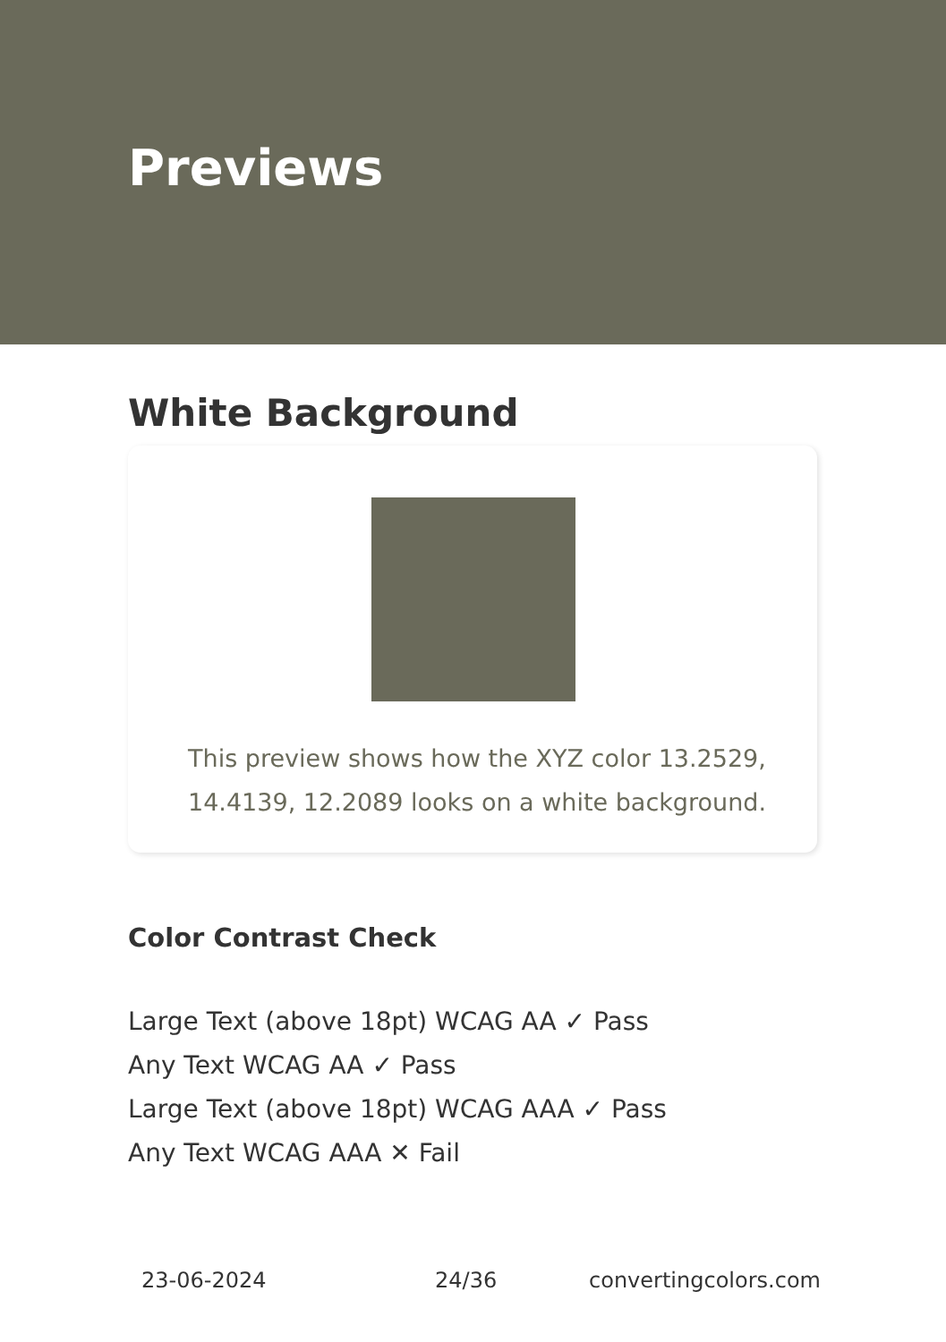Previews
White Background
This preview shows how the XYZ color 13.2529, 14.4139, 12.2089 looks on a white background.
Color Contrast Check
Large Text (above 18pt) WCAG AA ✓ Pass
Any Text WCAG AA ✓ Pass
Large Text (above 18pt) WCAG AAA ✓ Pass
Any Text WCAG AAA ✕ Fail
23-06-2024 24/36 convertingcolors.com